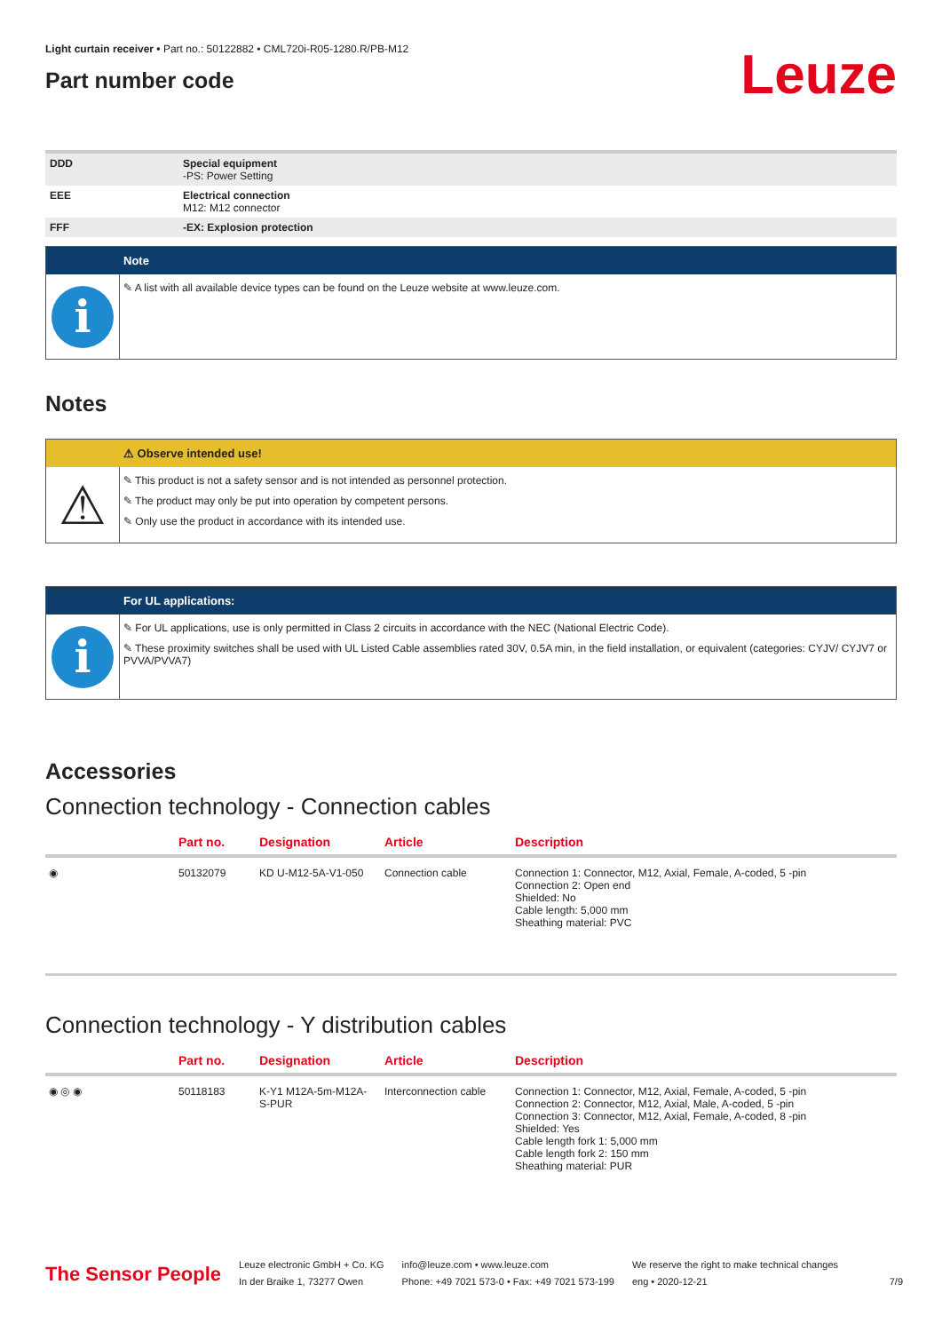Light curtain receiver • Part no.: 50122882 • CML720i-R05-1280.R/PB-M12
Part number code
Leuze
| DDD | Special equipment -PS: Power Setting |
| EEE | Electrical connection M12: M12 connector |
| FFF | -EX: Explosion protection |
Note
i
✎ A list with all available device types can be found on the Leuze website at www.leuze.com.
Notes
⚠ Observe intended use!
⚠
✎ This product is not a safety sensor and is not intended as personnel protection.
✎ The product may only be put into operation by competent persons.
✎ Only use the product in accordance with its intended use.
For UL applications:
i
✎ For UL applications, use is only permitted in Class 2 circuits in accordance with the NEC (National Electric Code).
✎ These proximity switches shall be used with UL Listed Cable assemblies rated 30V, 0.5A min, in the field installation, or equivalent (categories: CYJV/ CYJV7 or PVVA/PVVA7)
Accessories
Connection technology - Connection cables
| | Part no. | Designation | Article | Description |
| --- | --- | --- | --- | --- |
| ◉ | 50132079 | KD U-M12-5A-V1-050 | Connection cable | Connection 1: Connector, M12, Axial, Female, A-coded, 5 -pin Connection 2: Open end Shielded: No Cable length: 5,000 mm Sheathing material: PVC |
Connection technology - Y distribution cables
| | Part no. | Designation | Article | Description |
| --- | --- | --- | --- | --- |
| ◉ ◎ ◉ | 50118183 | K-Y1 M12A-5m-M12A-S-PUR | Interconnection cable | Connection 1: Connector, M12, Axial, Female, A-coded, 5 -pin Connection 2: Connector, M12, Axial, Male, A-coded, 5 -pin Connection 3: Connector, M12, Axial, Female, A-coded, 8 -pin Shielded: Yes Cable length fork 1: 5,000 mm Cable length fork 2: 150 mm Sheathing material: PUR |
The Sensor People
Leuze electronic GmbH + Co. KG
In der Braike 1, 73277 Owen
info@leuze.com • www.leuze.com
Phone: +49 7021 573-0 • Fax: +49 7021 573-199
We reserve the right to make technical changes
eng • 2020-12-21
7/9